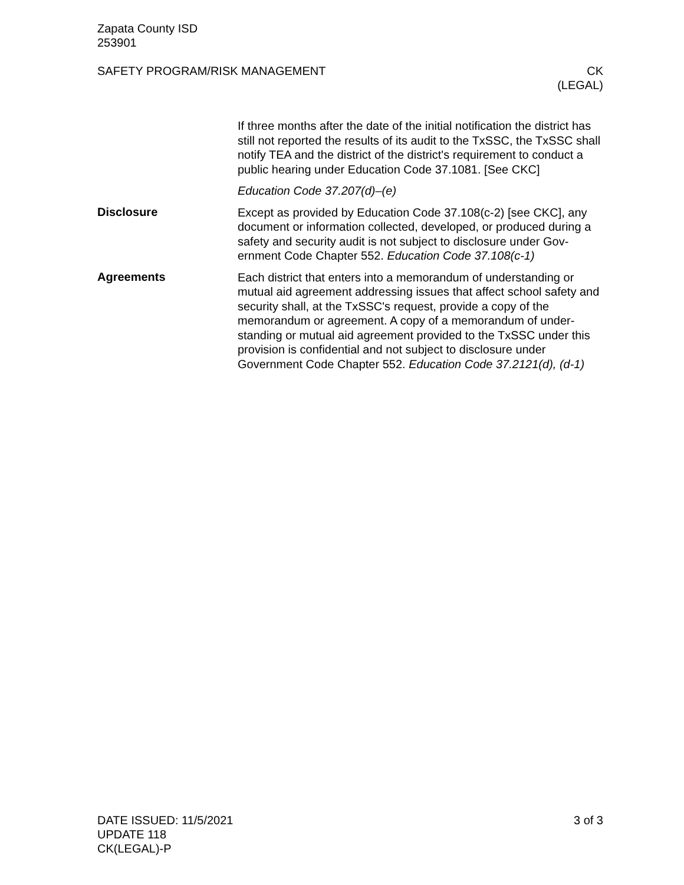Zapata County ISD
253901
SAFETY PROGRAM/RISK MANAGEMENT CK
(LEGAL)
If three months after the date of the initial notification the district has still not reported the results of its audit to the TxSSC, the TxSSC shall notify TEA and the district of the district's requirement to conduct a public hearing under Education Code 37.1081. [See CKC]
Education Code 37.207(d)–(e)
Disclosure
Except as provided by Education Code 37.108(c-2) [see CKC], any document or information collected, developed, or produced during a safety and security audit is not subject to disclosure under Gov-ernment Code Chapter 552. Education Code 37.108(c-1)
Agreements
Each district that enters into a memorandum of understanding or mutual aid agreement addressing issues that affect school safety and security shall, at the TxSSC's request, provide a copy of the memorandum or agreement. A copy of a memorandum of under-standing or mutual aid agreement provided to the TxSSC under this provision is confidential and not subject to disclosure under Government Code Chapter 552. Education Code 37.2121(d), (d-1)
DATE ISSUED: 11/5/2021
UPDATE 118
CK(LEGAL)-P
3 of 3